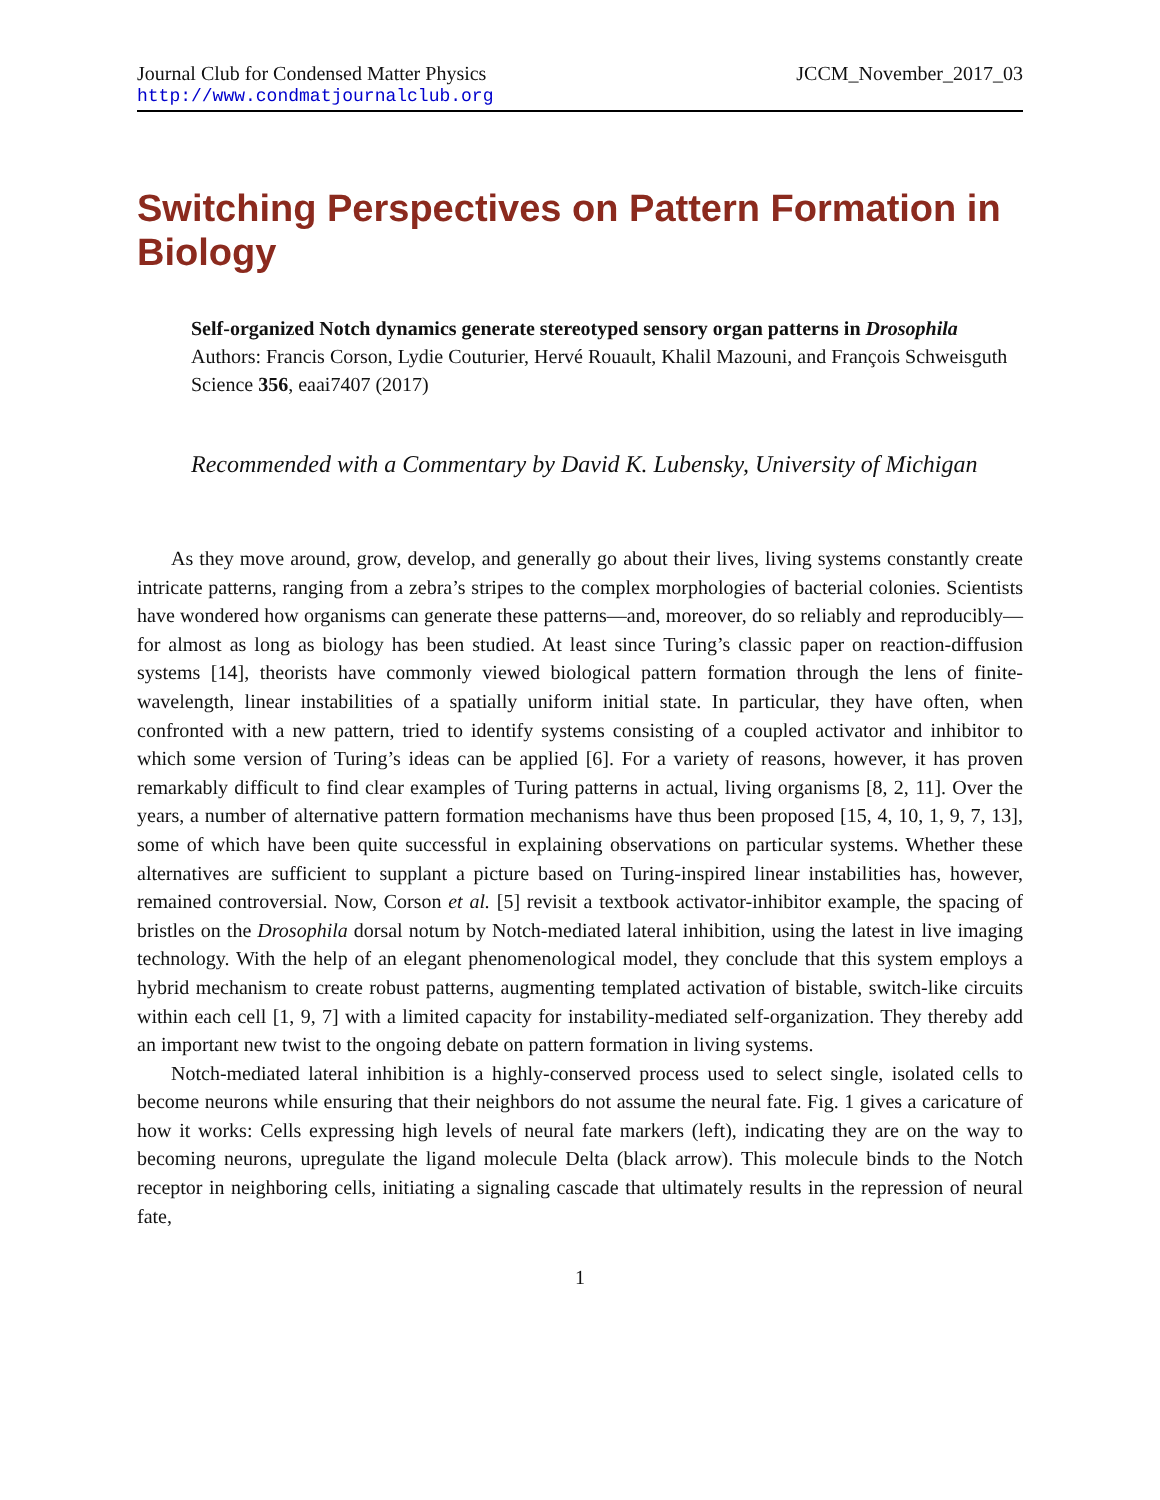Journal Club for Condensed Matter Physics JCCM_November_2017_03
http://www.condmatjournalclub.org
Switching Perspectives on Pattern Formation in Biology
Self-organized Notch dynamics generate stereotyped sensory organ patterns in Drosophila
Authors: Francis Corson, Lydie Couturier, Hervé Rouault, Khalil Mazouni, and François Schweisguth
Science 356, eaai7407 (2017)
Recommended with a Commentary by David K. Lubensky, University of Michigan
As they move around, grow, develop, and generally go about their lives, living systems constantly create intricate patterns, ranging from a zebra’s stripes to the complex morphologies of bacterial colonies. Scientists have wondered how organisms can generate these patterns—and, moreover, do so reliably and reproducibly—for almost as long as biology has been studied. At least since Turing’s classic paper on reaction-diffusion systems [14], theorists have commonly viewed biological pattern formation through the lens of finite-wavelength, linear instabilities of a spatially uniform initial state. In particular, they have often, when confronted with a new pattern, tried to identify systems consisting of a coupled activator and inhibitor to which some version of Turing’s ideas can be applied [6]. For a variety of reasons, however, it has proven remarkably difficult to find clear examples of Turing patterns in actual, living organisms [8, 2, 11]. Over the years, a number of alternative pattern formation mechanisms have thus been proposed [15, 4, 10, 1, 9, 7, 13], some of which have been quite successful in explaining observations on particular systems. Whether these alternatives are sufficient to supplant a picture based on Turing-inspired linear instabilities has, however, remained controversial. Now, Corson et al. [5] revisit a textbook activator-inhibitor example, the spacing of bristles on the Drosophila dorsal notum by Notch-mediated lateral inhibition, using the latest in live imaging technology. With the help of an elegant phenomenological model, they conclude that this system employs a hybrid mechanism to create robust patterns, augmenting templated activation of bistable, switch-like circuits within each cell [1, 9, 7] with a limited capacity for instability-mediated self-organization. They thereby add an important new twist to the ongoing debate on pattern formation in living systems.
Notch-mediated lateral inhibition is a highly-conserved process used to select single, isolated cells to become neurons while ensuring that their neighbors do not assume the neural fate. Fig. 1 gives a caricature of how it works: Cells expressing high levels of neural fate markers (left), indicating they are on the way to becoming neurons, upregulate the ligand molecule Delta (black arrow). This molecule binds to the Notch receptor in neighboring cells, initiating a signaling cascade that ultimately results in the repression of neural fate,
1